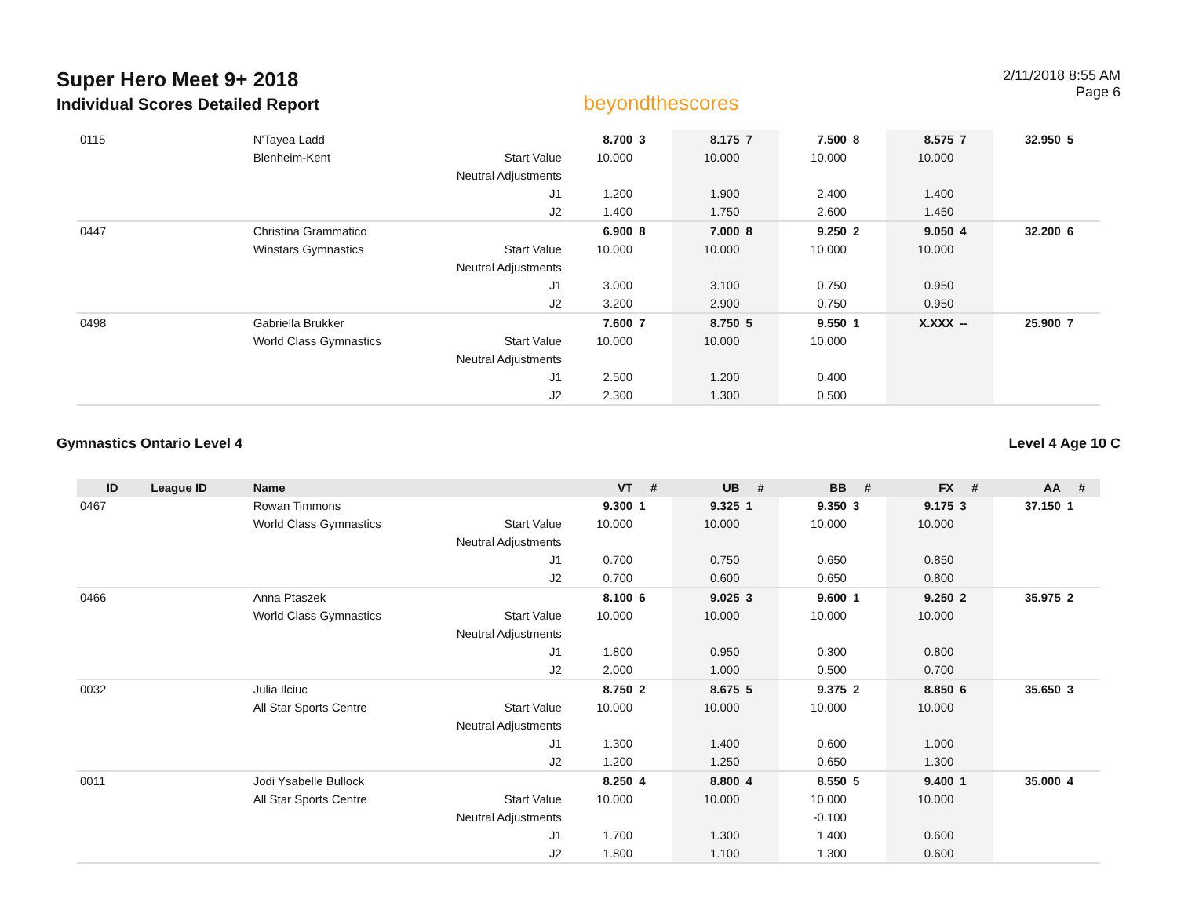Super Hero Meet 9+ 2018
Individual Scores Detailed Report
beyondthescores
2/11/2018 8:55 AM
Page 6
| 0115 | | N'Tayea Ladd | | 8.700 | 3 | 8.175 | 7 | 7.500 | 8 | 8.575 | 7 | 32.950 | 5 |
| | | Blenheim-Kent | Start Value | 10.000 | | 10.000 | | 10.000 | | 10.000 | | | |
| | | | Neutral Adjustments | | | | | | | | | | |
| | | | J1 | 1.200 | | 1.900 | | 2.400 | | 1.400 | | | |
| | | | J2 | 1.400 | | 1.750 | | 2.600 | | 1.450 | | | |
| 0447 | | Christina Grammatico | | 6.900 | 8 | 7.000 | 8 | 9.250 | 2 | 9.050 | 4 | 32.200 | 6 |
| | | Winstars Gymnastics | Start Value | 10.000 | | 10.000 | | 10.000 | | 10.000 | | | |
| | | | Neutral Adjustments | | | | | | | | | | |
| | | | J1 | 3.000 | | 3.100 | | 0.750 | | 0.950 | | | |
| | | | J2 | 3.200 | | 2.900 | | 0.750 | | 0.950 | | | |
| 0498 | | Gabriella Brukker | | 7.600 | 7 | 8.750 | 5 | 9.550 | 1 | X.XXX | -- | 25.900 | 7 |
| | | World Class Gymnastics | Start Value | 10.000 | | 10.000 | | 10.000 | | | | | |
| | | | Neutral Adjustments | | | | | | | | | | |
| | | | J1 | 2.500 | | 1.200 | | 0.400 | | | | | |
| | | | J2 | 2.300 | | 1.300 | | 0.500 | | | | | |
Gymnastics Ontario Level 4 Level 4 Age 10 C
| ID | League ID | Name | | VT | # | UB | # | BB | # | FX | # | AA | # |
| --- | --- | --- | --- | --- | --- | --- | --- | --- | --- | --- | --- | --- | --- |
| 0467 | | Rowan Timmons | | 9.300 | 1 | 9.325 | 1 | 9.350 | 3 | 9.175 | 3 | 37.150 | 1 |
| | | World Class Gymnastics | Start Value | 10.000 | | 10.000 | | 10.000 | | 10.000 | | | |
| | | | Neutral Adjustments | | | | | | | | | | |
| | | | J1 | 0.700 | | 0.750 | | 0.650 | | 0.850 | | | |
| | | | J2 | 0.700 | | 0.600 | | 0.650 | | 0.800 | | | |
| 0466 | | Anna Ptaszek | | 8.100 | 6 | 9.025 | 3 | 9.600 | 1 | 9.250 | 2 | 35.975 | 2 |
| | | World Class Gymnastics | Start Value | 10.000 | | 10.000 | | 10.000 | | 10.000 | | | |
| | | | Neutral Adjustments | | | | | | | | | | |
| | | | J1 | 1.800 | | 0.950 | | 0.300 | | 0.800 | | | |
| | | | J2 | 2.000 | | 1.000 | | 0.500 | | 0.700 | | | |
| 0032 | | Julia Ilciuc | | 8.750 | 2 | 8.675 | 5 | 9.375 | 2 | 8.850 | 6 | 35.650 | 3 |
| | | All Star Sports Centre | Start Value | 10.000 | | 10.000 | | 10.000 | | 10.000 | | | |
| | | | Neutral Adjustments | | | | | | | | | | |
| | | | J1 | 1.300 | | 1.400 | | 0.600 | | 1.000 | | | |
| | | | J2 | 1.200 | | 1.250 | | 0.650 | | 1.300 | | | |
| 0011 | | Jodi Ysabelle Bullock | | 8.250 | 4 | 8.800 | 4 | 8.550 | 5 | 9.400 | 1 | 35.000 | 4 |
| | | All Star Sports Centre | Start Value | 10.000 | | 10.000 | | 10.000 | | 10.000 | | | |
| | | | Neutral Adjustments | | | | | -0.100 | | | | | |
| | | | J1 | 1.700 | | 1.300 | | 1.400 | | 0.600 | | | |
| | | | J2 | 1.800 | | 1.100 | | 1.300 | | 0.600 | | | |